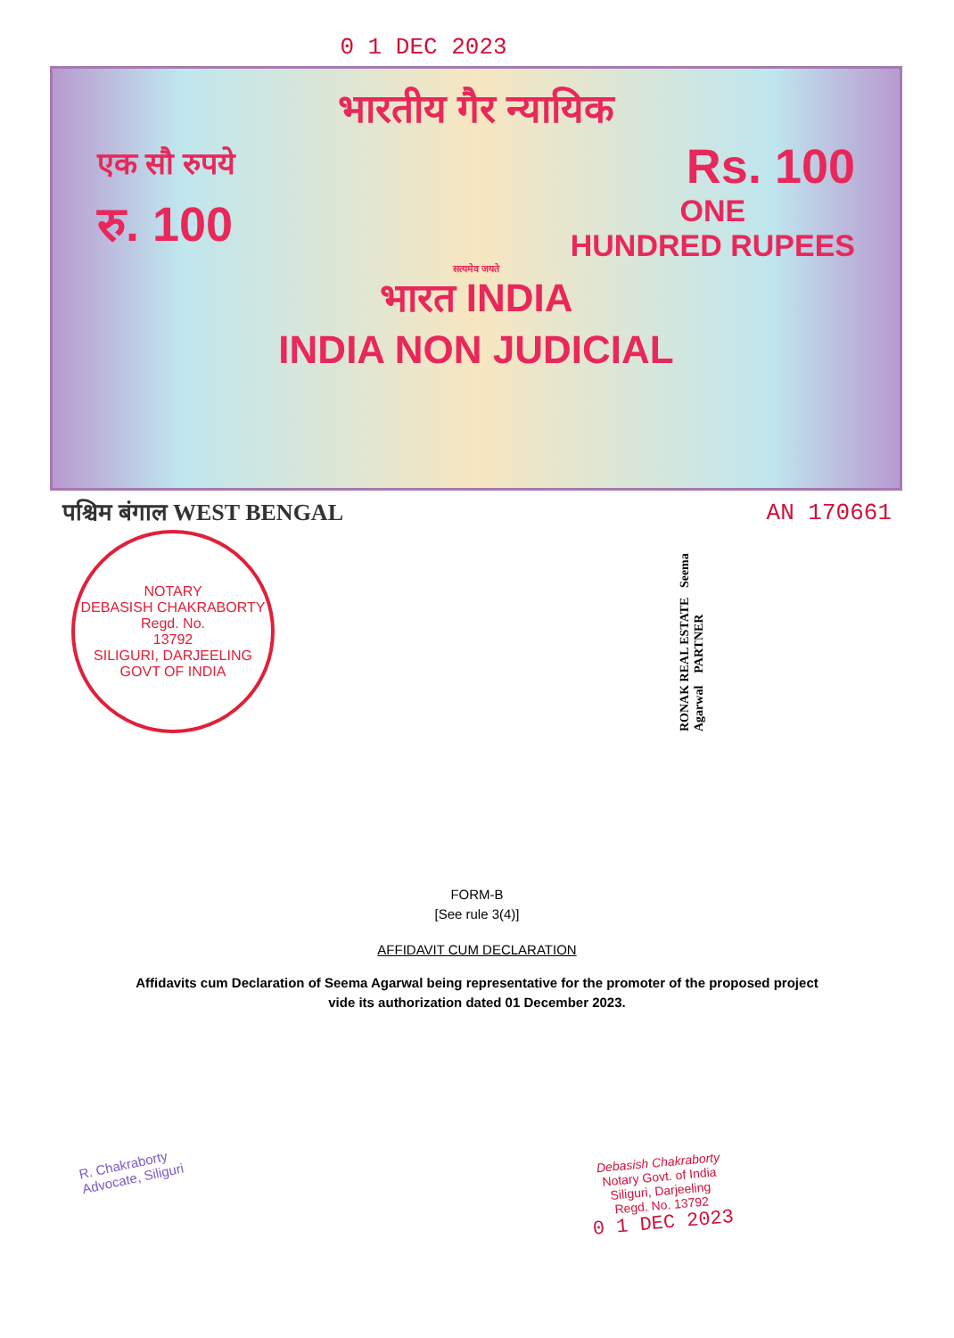0 1 DEC 2023
भारतीय गैर न्यायिक
एक सौ रुपये Rs. 100
रु. 100 ONE
HUNDRED RUPEES
सत्यमेव जयते
भारत INDIA
INDIA NON JUDICIAL
पश्चिम बंगाल WEST BENGAL AN 170661
NOTARY
DEBASISH CHAKRABORTY
Regd. No.
13792
SILIGURI, DARJEELING
GOVT OF INDIA
RONAK REAL ESTATE Seema Agarwal PARTNER
FORM-B
[See rule 3(4)]
AFFIDAVIT CUM DECLARATION
Affidavits cum Declaration of Seema Agarwal being representative for the promoter of the proposed project vide its authorization dated 01 December 2023.
R. Chakraborty
Advocate, Siliguri
Debasish Chakraborty
Notary Govt. of India
Siliguri, Darjeeling
Regd. No. 13792
0 1 DEC 2023